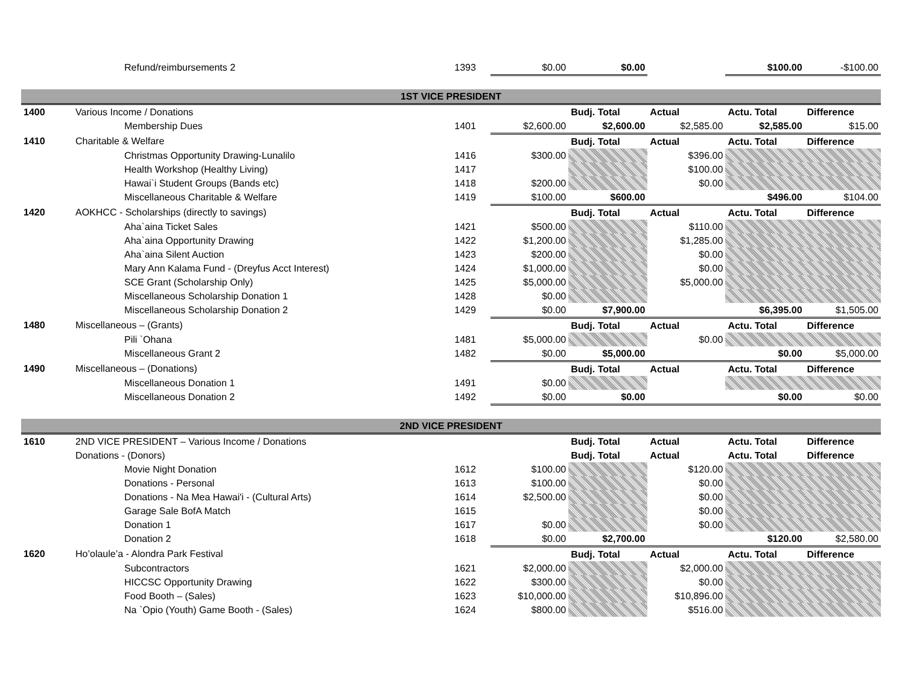| | Refund/reimbursements 2 | 1393 | $0.00 | $0.00 | | $100.00 | -$100.00 |
| 1ST VICE PRESIDENT | | | | | | | |
| 1400 | Various Income / Donations | | | Budj. Total | Actual | Actu. Total | Difference |
| | Membership Dues | 1401 | $2,600.00 | $2,600.00 | $2,585.00 | $2,585.00 | $15.00 |
| 1410 | Charitable & Welfare | | | Budj. Total | Actual | Actu. Total | Difference |
| | Christmas Opportunity Drawing-Lunalilo | 1416 | $300.00 | | $396.00 | | |
| | Health Workshop (Healthy Living) | 1417 | | | $100.00 | | |
| | Hawai`i Student Groups (Bands etc) | 1418 | $200.00 | | $0.00 | | |
| | Miscellaneous Charitable & Welfare | 1419 | $100.00 | $600.00 | | $496.00 | $104.00 |
| 1420 | AOKHCC - Scholarships (directly to savings) | | | Budj. Total | Actual | Actu. Total | Difference |
| | Aha`aina Ticket Sales | 1421 | $500.00 | | $110.00 | | |
| | Aha`aina Opportunity Drawing | 1422 | $1,200.00 | | $1,285.00 | | |
| | Aha`aina Silent Auction | 1423 | $200.00 | | $0.00 | | |
| | Mary Ann Kalama Fund - (Dreyfus Acct Interest) | 1424 | $1,000.00 | | $0.00 | | |
| | SCE Grant (Scholarship Only) | 1425 | $5,000.00 | | $5,000.00 | | |
| | Miscellaneous Scholarship Donation 1 | 1428 | $0.00 | | | | |
| | Miscellaneous Scholarship Donation 2 | 1429 | $0.00 | $7,900.00 | | $6,395.00 | $1,505.00 |
| 1480 | Miscellaneous – (Grants) | | | Budj. Total | Actual | Actu. Total | Difference |
| | Pili `Ohana | 1481 | $5,000.00 | | $0.00 | | |
| | Miscellaneous Grant 2 | 1482 | $0.00 | $5,000.00 | | $0.00 | $5,000.00 |
| 1490 | Miscellaneous – (Donations) | | | Budj. Total | Actual | Actu. Total | Difference |
| | Miscellaneous Donation 1 | 1491 | $0.00 | | | | |
| | Miscellaneous Donation 2 | 1492 | $0.00 | $0.00 | | $0.00 | $0.00 |
| 2ND VICE PRESIDENT | | | | | | | |
| 1610 | 2ND VICE PRESIDENT – Various Income / Donations | | | Budj. Total | Actual | Actu. Total | Difference |
| | Donations - (Donors) | | | Budj. Total | Actual | Actu. Total | Difference |
| | Movie Night Donation | 1612 | $100.00 | | $120.00 | | |
| | Donations - Personal | 1613 | $100.00 | | $0.00 | | |
| | Donations - Na Mea Hawai'i - (Cultural Arts) | 1614 | $2,500.00 | | $0.00 | | |
| | Garage Sale BofA Match | 1615 | | | $0.00 | | |
| | Donation 1 | 1617 | $0.00 | | $0.00 | | |
| | Donation 2 | 1618 | $0.00 | $2,700.00 | | $120.00 | $2,580.00 |
| 1620 | Ho’olaule’a - Alondra Park Festival | | | Budj. Total | Actual | Actu. Total | Difference |
| | Subcontractors | 1621 | $2,000.00 | | $2,000.00 | | |
| | HICCSC Opportunity Drawing | 1622 | $300.00 | | $0.00 | | |
| | Food Booth – (Sales) | 1623 | $10,000.00 | | $10,896.00 | | |
| | Na `Opio (Youth) Game Booth - (Sales) | 1624 | $800.00 | | $516.00 | | |